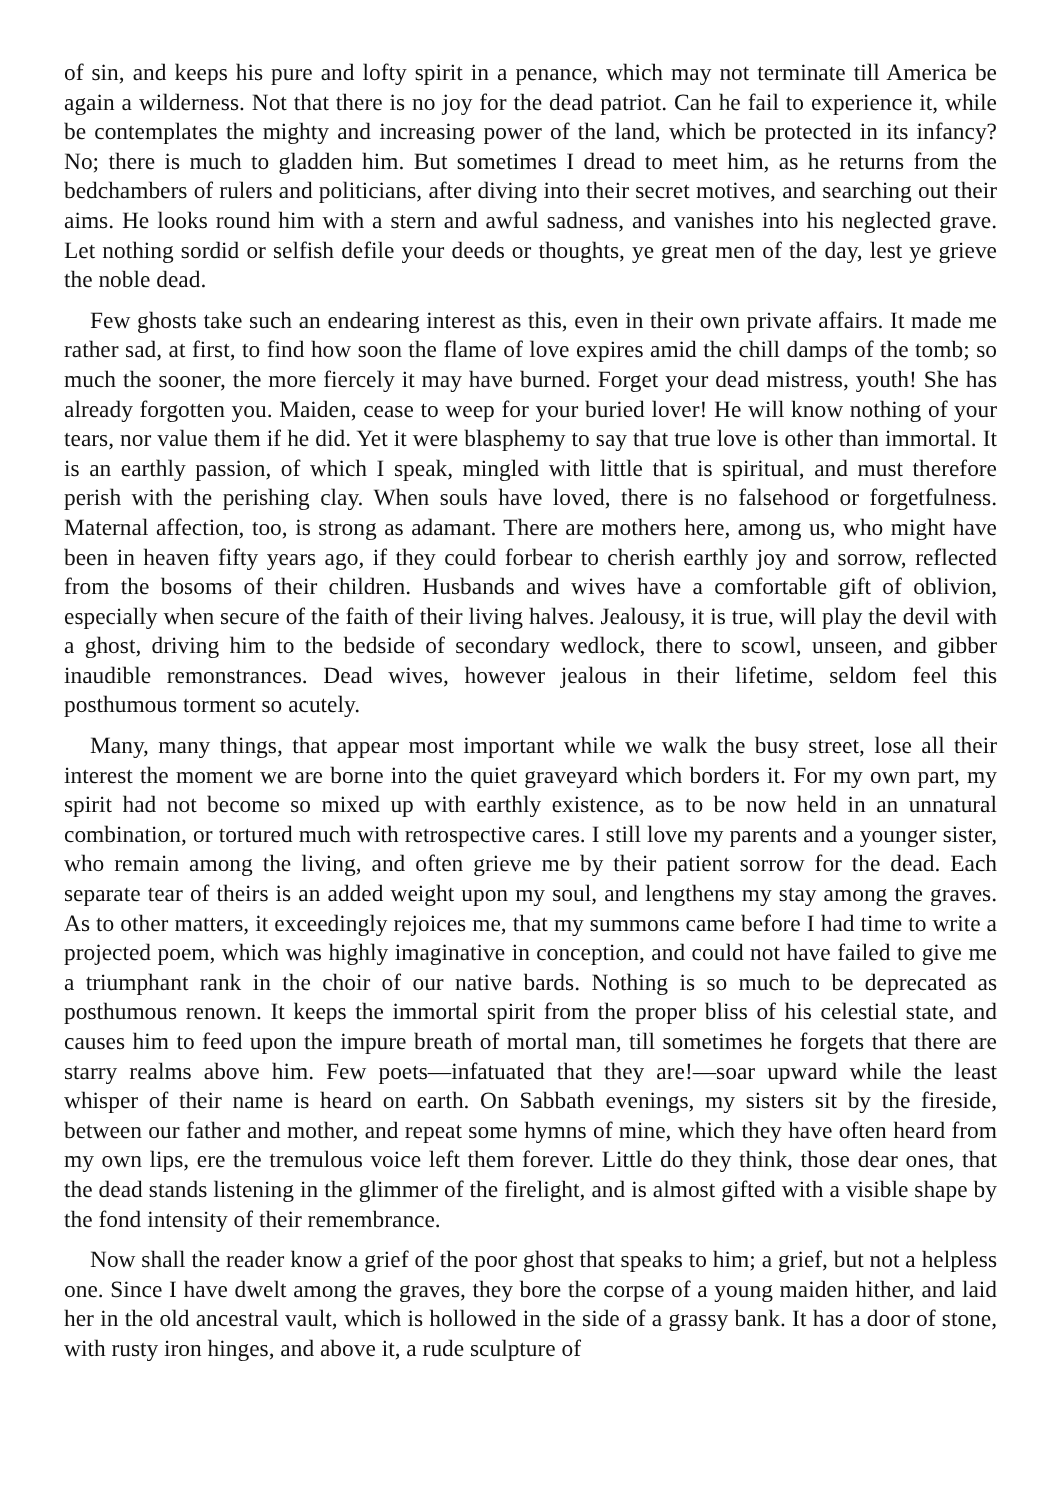of sin, and keeps his pure and lofty spirit in a penance, which may not terminate till America be again a wilderness. Not that there is no joy for the dead patriot. Can he fail to experience it, while be contemplates the mighty and increasing power of the land, which be protected in its infancy? No; there is much to gladden him. But sometimes I dread to meet him, as he returns from the bedchambers of rulers and politicians, after diving into their secret motives, and searching out their aims. He looks round him with a stern and awful sadness, and vanishes into his neglected grave. Let nothing sordid or selfish defile your deeds or thoughts, ye great men of the day, lest ye grieve the noble dead.
Few ghosts take such an endearing interest as this, even in their own private affairs. It made me rather sad, at first, to find how soon the flame of love expires amid the chill damps of the tomb; so much the sooner, the more fiercely it may have burned. Forget your dead mistress, youth! She has already forgotten you. Maiden, cease to weep for your buried lover! He will know nothing of your tears, nor value them if he did. Yet it were blasphemy to say that true love is other than immortal. It is an earthly passion, of which I speak, mingled with little that is spiritual, and must therefore perish with the perishing clay. When souls have loved, there is no falsehood or forgetfulness. Maternal affection, too, is strong as adamant. There are mothers here, among us, who might have been in heaven fifty years ago, if they could forbear to cherish earthly joy and sorrow, reflected from the bosoms of their children. Husbands and wives have a comfortable gift of oblivion, especially when secure of the faith of their living halves. Jealousy, it is true, will play the devil with a ghost, driving him to the bedside of secondary wedlock, there to scowl, unseen, and gibber inaudible remonstrances. Dead wives, however jealous in their lifetime, seldom feel this posthumous torment so acutely.
Many, many things, that appear most important while we walk the busy street, lose all their interest the moment we are borne into the quiet graveyard which borders it. For my own part, my spirit had not become so mixed up with earthly existence, as to be now held in an unnatural combination, or tortured much with retrospective cares. I still love my parents and a younger sister, who remain among the living, and often grieve me by their patient sorrow for the dead. Each separate tear of theirs is an added weight upon my soul, and lengthens my stay among the graves. As to other matters, it exceedingly rejoices me, that my summons came before I had time to write a projected poem, which was highly imaginative in conception, and could not have failed to give me a triumphant rank in the choir of our native bards. Nothing is so much to be deprecated as posthumous renown. It keeps the immortal spirit from the proper bliss of his celestial state, and causes him to feed upon the impure breath of mortal man, till sometimes he forgets that there are starry realms above him. Few poets—infatuated that they are!—soar upward while the least whisper of their name is heard on earth. On Sabbath evenings, my sisters sit by the fireside, between our father and mother, and repeat some hymns of mine, which they have often heard from my own lips, ere the tremulous voice left them forever. Little do they think, those dear ones, that the dead stands listening in the glimmer of the firelight, and is almost gifted with a visible shape by the fond intensity of their remembrance.
Now shall the reader know a grief of the poor ghost that speaks to him; a grief, but not a helpless one. Since I have dwelt among the graves, they bore the corpse of a young maiden hither, and laid her in the old ancestral vault, which is hollowed in the side of a grassy bank. It has a door of stone, with rusty iron hinges, and above it, a rude sculpture of